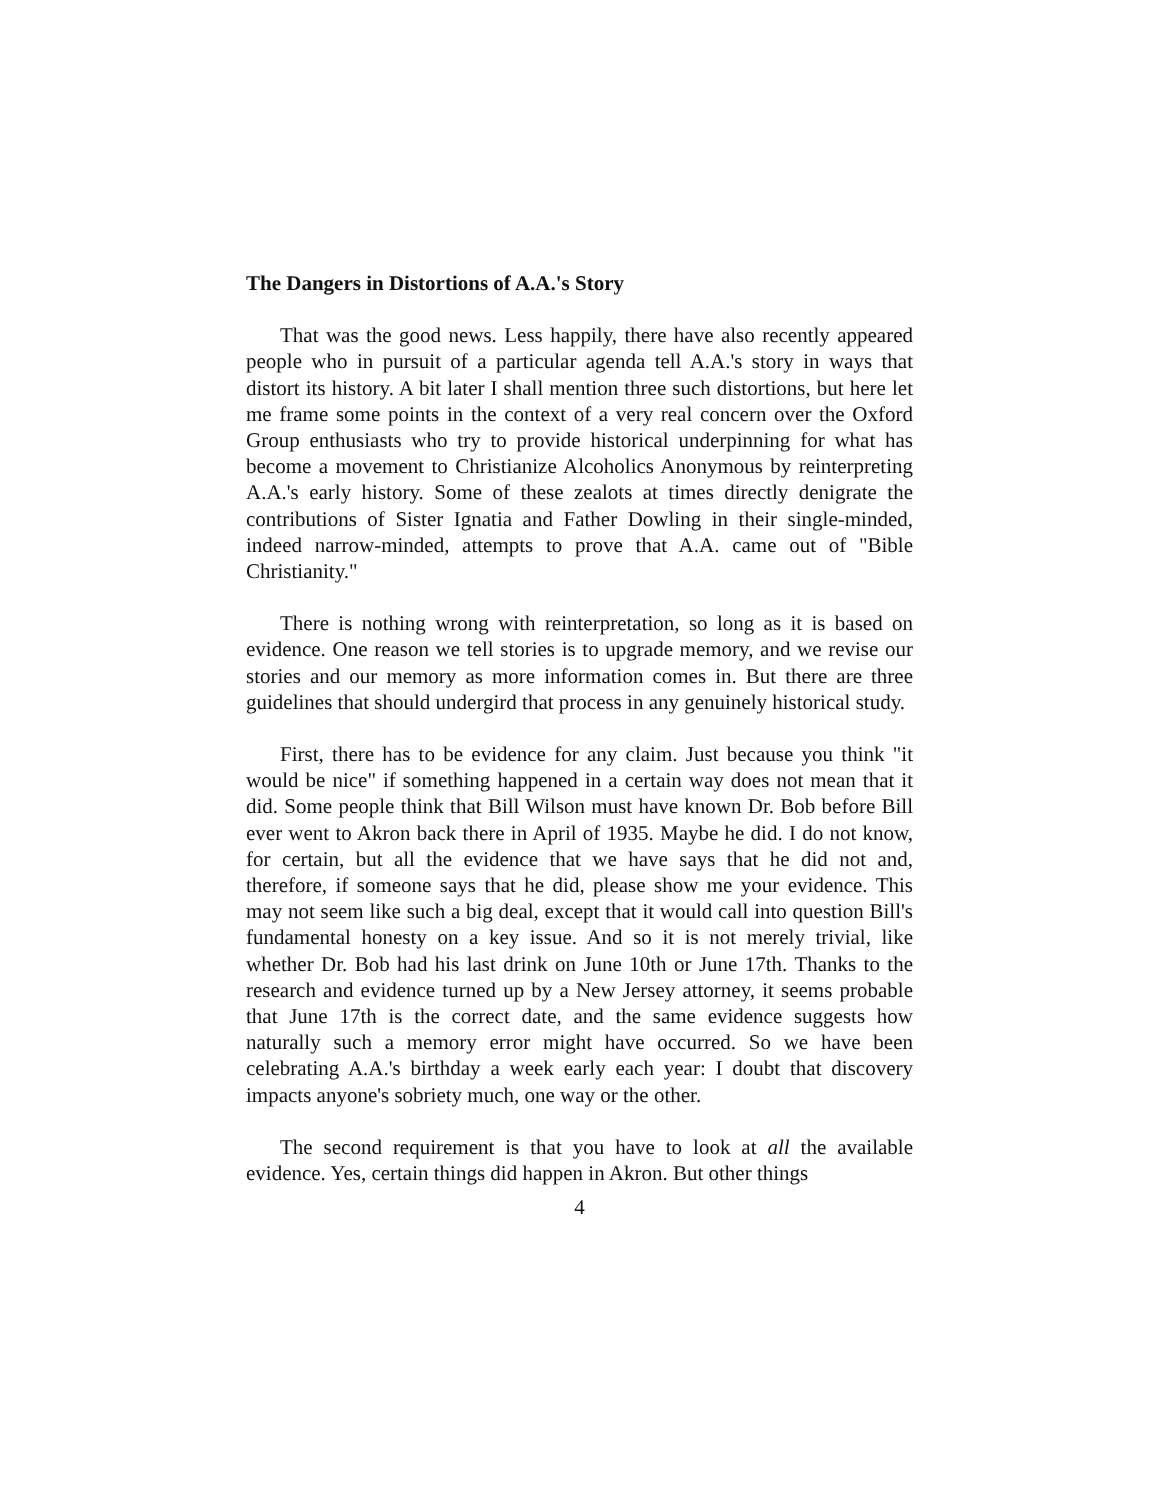The Dangers in Distortions of A.A.'s Story
That was the good news. Less happily, there have also recently appeared people who in pursuit of a particular agenda tell A.A.'s story in ways that distort its history. A bit later I shall mention three such distortions, but here let me frame some points in the context of a very real concern over the Oxford Group enthusiasts who try to provide historical underpinning for what has become a movement to Christianize Alcoholics Anonymous by reinterpreting A.A.'s early history. Some of these zealots at times directly denigrate the contributions of Sister Ignatia and Father Dowling in their single-minded, indeed narrow-minded, attempts to prove that A.A. came out of "Bible Christianity."
There is nothing wrong with reinterpretation, so long as it is based on evidence. One reason we tell stories is to upgrade memory, and we revise our stories and our memory as more information comes in. But there are three guidelines that should undergird that process in any genuinely historical study.
First, there has to be evidence for any claim. Just because you think "it would be nice" if something happened in a certain way does not mean that it did. Some people think that Bill Wilson must have known Dr. Bob before Bill ever went to Akron back there in April of 1935. Maybe he did. I do not know, for certain, but all the evidence that we have says that he did not and, therefore, if someone says that he did, please show me your evidence. This may not seem like such a big deal, except that it would call into question Bill's fundamental honesty on a key issue. And so it is not merely trivial, like whether Dr. Bob had his last drink on June 10th or June 17th. Thanks to the research and evidence turned up by a New Jersey attorney, it seems probable that June 17th is the correct date, and the same evidence suggests how naturally such a memory error might have occurred. So we have been celebrating A.A.'s birthday a week early each year: I doubt that discovery impacts anyone's sobriety much, one way or the other.
The second requirement is that you have to look at all the available evidence. Yes, certain things did happen in Akron. But other things
4